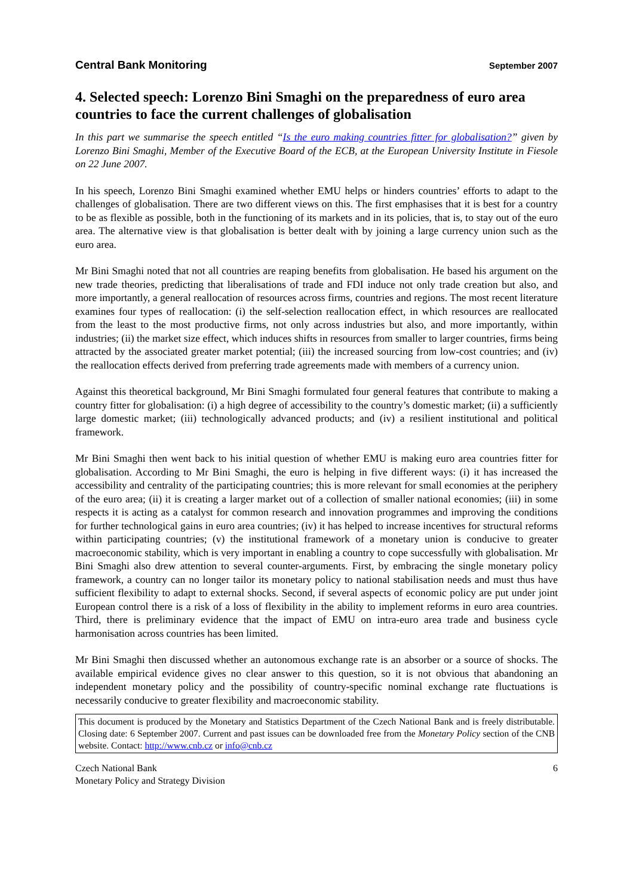Central Bank Monitoring September 2007
4. Selected speech: Lorenzo Bini Smaghi on the preparedness of euro area countries to face the current challenges of globalisation
In this part we summarise the speech entitled “Is the euro making countries fitter for globalisation?” given by Lorenzo Bini Smaghi, Member of the Executive Board of the ECB, at the European University Institute in Fiesole on 22 June 2007.
In his speech, Lorenzo Bini Smaghi examined whether EMU helps or hinders countries’ efforts to adapt to the challenges of globalisation. There are two different views on this. The first emphasises that it is best for a country to be as flexible as possible, both in the functioning of its markets and in its policies, that is, to stay out of the euro area. The alternative view is that globalisation is better dealt with by joining a large currency union such as the euro area.
Mr Bini Smaghi noted that not all countries are reaping benefits from globalisation. He based his argument on the new trade theories, predicting that liberalisations of trade and FDI induce not only trade creation but also, and more importantly, a general reallocation of resources across firms, countries and regions. The most recent literature examines four types of reallocation: (i) the self-selection reallocation effect, in which resources are reallocated from the least to the most productive firms, not only across industries but also, and more importantly, within industries; (ii) the market size effect, which induces shifts in resources from smaller to larger countries, firms being attracted by the associated greater market potential; (iii) the increased sourcing from low-cost countries; and (iv) the reallocation effects derived from preferring trade agreements made with members of a currency union.
Against this theoretical background, Mr Bini Smaghi formulated four general features that contribute to making a country fitter for globalisation: (i) a high degree of accessibility to the country’s domestic market; (ii) a sufficiently large domestic market; (iii) technologically advanced products; and (iv) a resilient institutional and political framework.
Mr Bini Smaghi then went back to his initial question of whether EMU is making euro area countries fitter for globalisation. According to Mr Bini Smaghi, the euro is helping in five different ways: (i) it has increased the accessibility and centrality of the participating countries; this is more relevant for small economies at the periphery of the euro area; (ii) it is creating a larger market out of a collection of smaller national economies; (iii) in some respects it is acting as a catalyst for common research and innovation programmes and improving the conditions for further technological gains in euro area countries; (iv) it has helped to increase incentives for structural reforms within participating countries; (v) the institutional framework of a monetary union is conducive to greater macroeconomic stability, which is very important in enabling a country to cope successfully with globalisation. Mr Bini Smaghi also drew attention to several counter-arguments. First, by embracing the single monetary policy framework, a country can no longer tailor its monetary policy to national stabilisation needs and must thus have sufficient flexibility to adapt to external shocks. Second, if several aspects of economic policy are put under joint European control there is a risk of a loss of flexibility in the ability to implement reforms in euro area countries. Third, there is preliminary evidence that the impact of EMU on intra-euro area trade and business cycle harmonisation across countries has been limited.
Mr Bini Smaghi then discussed whether an autonomous exchange rate is an absorber or a source of shocks. The available empirical evidence gives no clear answer to this question, so it is not obvious that abandoning an independent monetary policy and the possibility of country-specific nominal exchange rate fluctuations is necessarily conducive to greater flexibility and macroeconomic stability.
This document is produced by the Monetary and Statistics Department of the Czech National Bank and is freely distributable. Closing date: 6 September 2007. Current and past issues can be downloaded free from the Monetary Policy section of the CNB website. Contact: http://www.cnb.cz or info@cnb.cz
Czech National Bank
Monetary Policy and Strategy Division
6